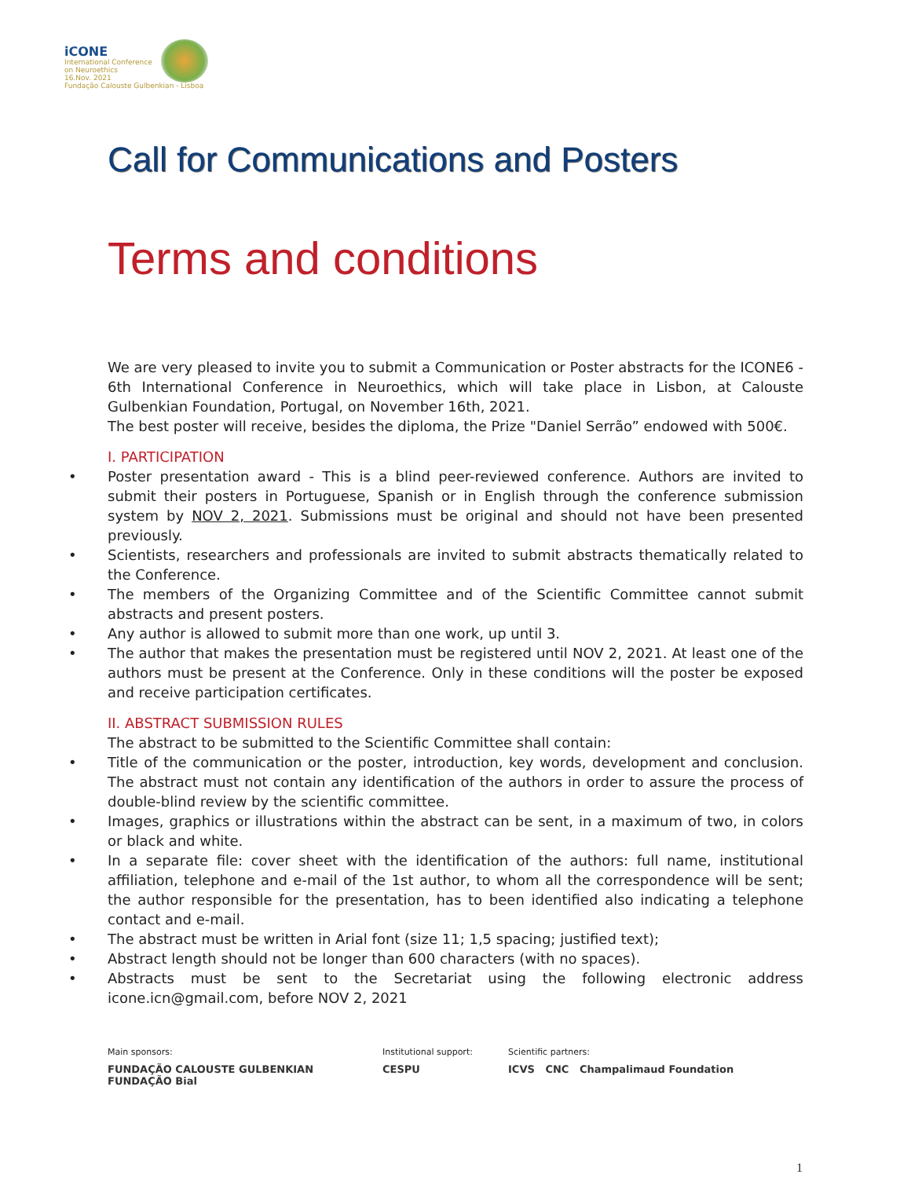iCONE
International Conference
on Neuroethics
16.Nov. 2021
Fundação Calouste Gulbenkian - Lisboa
Call for Communications and Posters
Terms and conditions
We are very pleased to invite you to submit a Communication or Poster abstracts for the ICONE6 - 6th International Conference in Neuroethics, which will take place in Lisbon, at Calouste Gulbenkian Foundation, Portugal, on November 16th, 2021.
The best poster will receive, besides the diploma, the Prize "Daniel Serrão” endowed with 500€.
I. PARTICIPATION
• Poster presentation award - This is a blind peer-reviewed conference. Authors are invited to submit their posters in Portuguese, Spanish or in English through the conference submission system by NOV 2, 2021. Submissions must be original and should not have been presented previously.
• Scientists, researchers and professionals are invited to submit abstracts thematically related to the Conference.
• The members of the Organizing Committee and of the Scientific Committee cannot submit abstracts and present posters.
• Any author is allowed to submit more than one work, up until 3.
• The author that makes the presentation must be registered until NOV 2, 2021. At least one of the authors must be present at the Conference. Only in these conditions will the poster be exposed and receive participation certificates.
II. ABSTRACT SUBMISSION RULES
The abstract to be submitted to the Scientific Committee shall contain:
• Title of the communication or the poster, introduction, key words, development and conclusion. The abstract must not contain any identification of the authors in order to assure the process of double-blind review by the scientific committee.
• Images, graphics or illustrations within the abstract can be sent, in a maximum of two, in colors or black and white.
• In a separate file: cover sheet with the identification of the authors: full name, institutional affiliation, telephone and e-mail of the 1st author, to whom all the correspondence will be sent; the author responsible for the presentation, has to been identified also indicating a telephone contact and e-mail.
• The abstract must be written in Arial font (size 11; 1,5 spacing; justified text);
• Abstract length should not be longer than 600 characters (with no spaces).
• Abstracts must be sent to the Secretariat using the following electronic address icone.icn@gmail.com, before NOV 2, 2021
Main sponsors:
FUNDAÇÃO CALOUSTE GULBENKIAN FUNDAÇÃO Bial
Institutional support:
CESPU
Scientific partners:
ICVS CNC Champalimaud Foundation
1